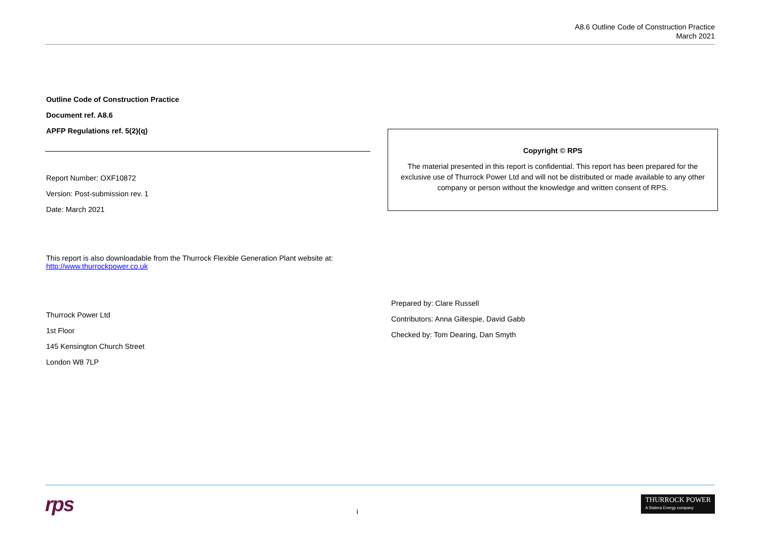A8.6 Outline Code of Construction Practice
March 2021
Outline Code of Construction Practice
Document ref. A8.6
APFP Regulations ref. 5(2)(q)
Report Number: OXF10872
Version: Post-submission rev. 1
Date: March 2021
This report is also downloadable from the Thurrock Flexible Generation Plant website at:
http://www.thurrockpower.co.uk
Thurrock Power Ltd
1st Floor
145 Kensington Church Street
London W8 7LP
Copyright © RPS
The material presented in this report is confidential. This report has been prepared for the exclusive use of Thurrock Power Ltd and will not be distributed or made available to any other company or person without the knowledge and written consent of RPS.
Prepared by: Clare Russell
Contributors: Anna Gillespie, David Gabb
Checked by: Tom Dearing, Dan Smyth
rps i THURROCK POWER
A Statera Energy company